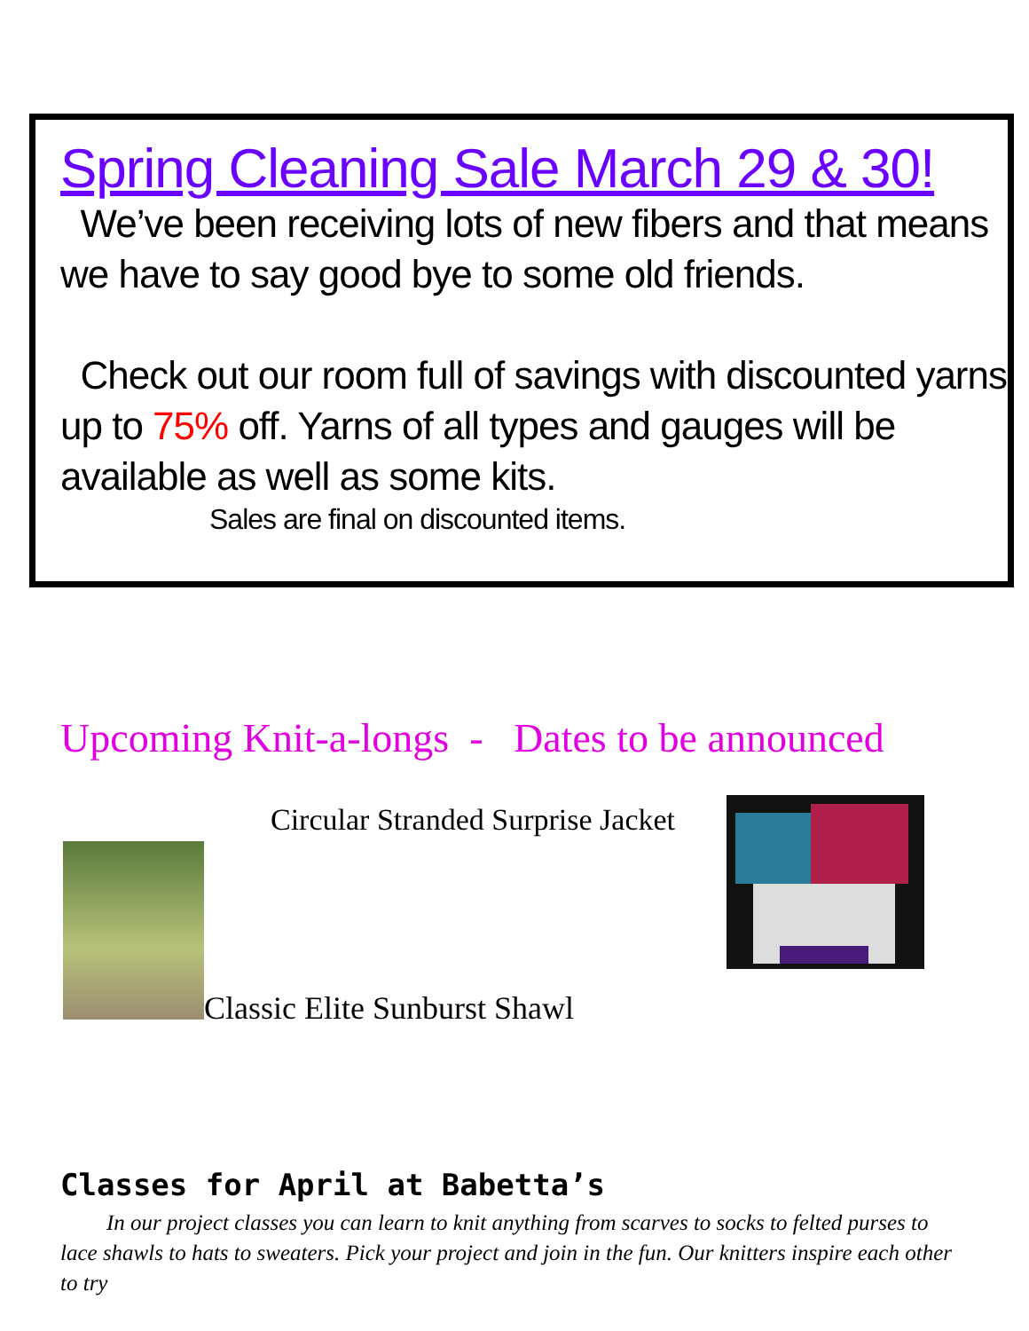Spring Cleaning Sale March 29 & 30!
We’ve been receiving lots of new fibers and that means we have to say good bye to some old friends.
Check out our room full of savings with discounted yarns up to 75% off. Yarns of all types and gauges will be available as well as some kits.
Sales are final on discounted items.
Upcoming Knit-a-longs - Dates to be announced
Circular Stranded Surprise Jacket
Classic Elite Sunburst Shawl
Classes for April at Babetta’s
In our project classes you can learn to knit anything from scarves to socks to felted purses to lace shawls to hats to sweaters. Pick your project and join in the fun. Our knitters inspire each other to try